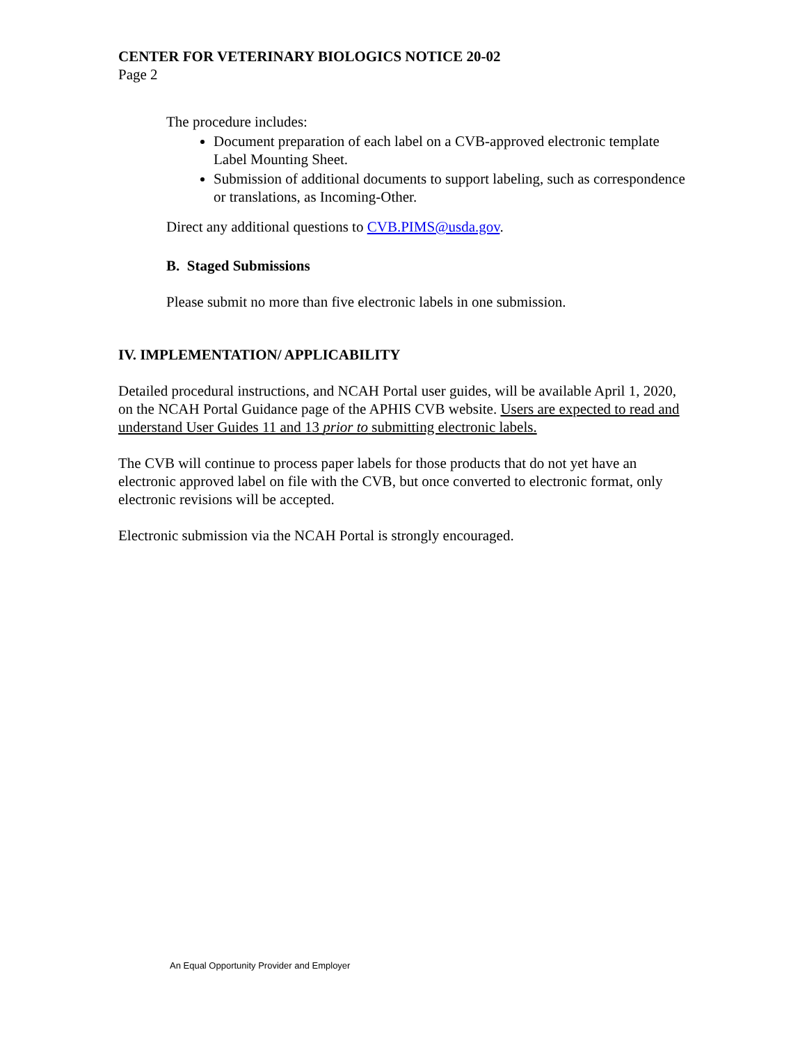CENTER FOR VETERINARY BIOLOGICS NOTICE 20-02
Page 2
The procedure includes:
Document preparation of each label on a CVB-approved electronic template Label Mounting Sheet.
Submission of additional documents to support labeling, such as correspondence or translations, as Incoming-Other.
Direct any additional questions to CVB.PIMS@usda.gov.
B. Staged Submissions
Please submit no more than five electronic labels in one submission.
IV. IMPLEMENTATION/ APPLICABILITY
Detailed procedural instructions, and NCAH Portal user guides, will be available April 1, 2020, on the NCAH Portal Guidance page of the APHIS CVB website. Users are expected to read and understand User Guides 11 and 13 prior to submitting electronic labels.
The CVB will continue to process paper labels for those products that do not yet have an electronic approved label on file with the CVB, but once converted to electronic format, only electronic revisions will be accepted.
Electronic submission via the NCAH Portal is strongly encouraged.
An Equal Opportunity Provider and Employer